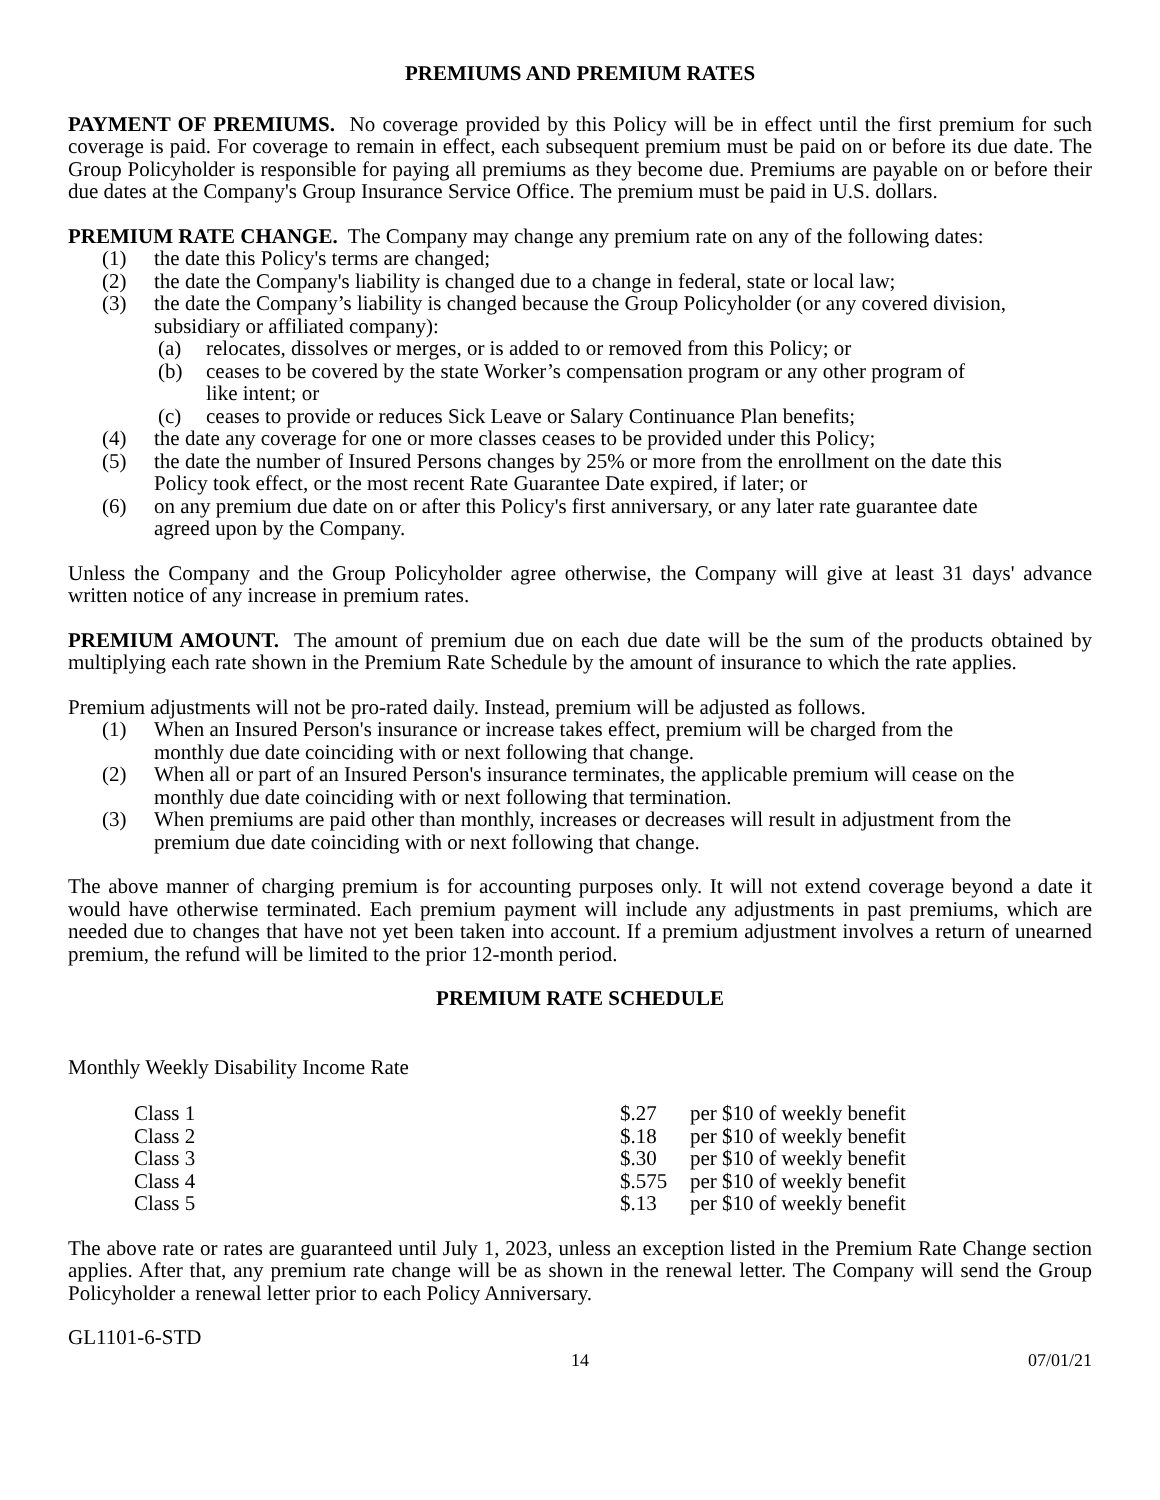PREMIUMS AND PREMIUM RATES
PAYMENT OF PREMIUMS. No coverage provided by this Policy will be in effect until the first premium for such coverage is paid. For coverage to remain in effect, each subsequent premium must be paid on or before its due date. The Group Policyholder is responsible for paying all premiums as they become due. Premiums are payable on or before their due dates at the Company's Group Insurance Service Office. The premium must be paid in U.S. dollars.
PREMIUM RATE CHANGE. The Company may change any premium rate on any of the following dates:
(1) the date this Policy's terms are changed;
(2) the date the Company's liability is changed due to a change in federal, state or local law;
(3) the date the Company’s liability is changed because the Group Policyholder (or any covered division, subsidiary or affiliated company):
(a) relocates, dissolves or merges, or is added to or removed from this Policy; or
(b) ceases to be covered by the state Worker’s compensation program or any other program of like intent; or
(c) ceases to provide or reduces Sick Leave or Salary Continuance Plan benefits;
(4) the date any coverage for one or more classes ceases to be provided under this Policy;
(5) the date the number of Insured Persons changes by 25% or more from the enrollment on the date this Policy took effect, or the most recent Rate Guarantee Date expired, if later; or
(6) on any premium due date on or after this Policy's first anniversary, or any later rate guarantee date agreed upon by the Company.
Unless the Company and the Group Policyholder agree otherwise, the Company will give at least 31 days' advance written notice of any increase in premium rates.
PREMIUM AMOUNT. The amount of premium due on each due date will be the sum of the products obtained by multiplying each rate shown in the Premium Rate Schedule by the amount of insurance to which the rate applies.
Premium adjustments will not be pro-rated daily. Instead, premium will be adjusted as follows.
(1) When an Insured Person's insurance or increase takes effect, premium will be charged from the monthly due date coinciding with or next following that change.
(2) When all or part of an Insured Person's insurance terminates, the applicable premium will cease on the monthly due date coinciding with or next following that termination.
(3) When premiums are paid other than monthly, increases or decreases will result in adjustment from the premium due date coinciding with or next following that change.
The above manner of charging premium is for accounting purposes only. It will not extend coverage beyond a date it would have otherwise terminated. Each premium payment will include any adjustments in past premiums, which are needed due to changes that have not yet been taken into account. If a premium adjustment involves a return of unearned premium, the refund will be limited to the prior 12-month period.
PREMIUM RATE SCHEDULE
Monthly Weekly Disability Income Rate
| Class 1 | $.27 | per $10 of weekly benefit |
| Class 2 | $.18 | per $10 of weekly benefit |
| Class 3 | $.30 | per $10 of weekly benefit |
| Class 4 | $.575 | per $10 of weekly benefit |
| Class 5 | $.13 | per $10 of weekly benefit |
The above rate or rates are guaranteed until July 1, 2023, unless an exception listed in the Premium Rate Change section applies. After that, any premium rate change will be as shown in the renewal letter. The Company will send the Group Policyholder a renewal letter prior to each Policy Anniversary.
GL1101-6-STD
14 07/01/21